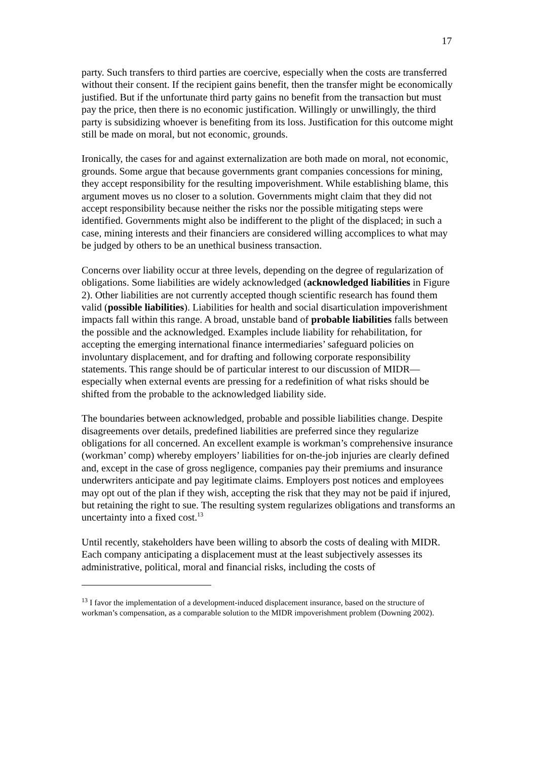17
party. Such transfers to third parties are coercive, especially when the costs are transferred without their consent. If the recipient gains benefit, then the transfer might be economically justified. But if the unfortunate third party gains no benefit from the transaction but must pay the price, then there is no economic justification. Willingly or unwillingly, the third party is subsidizing whoever is benefiting from its loss. Justification for this outcome might still be made on moral, but not economic, grounds.
Ironically, the cases for and against externalization are both made on moral, not economic, grounds. Some argue that because governments grant companies concessions for mining, they accept responsibility for the resulting impoverishment. While establishing blame, this argument moves us no closer to a solution. Governments might claim that they did not accept responsibility because neither the risks nor the possible mitigating steps were identified. Governments might also be indifferent to the plight of the displaced; in such a case, mining interests and their financiers are considered willing accomplices to what may be judged by others to be an unethical business transaction.
Concerns over liability occur at three levels, depending on the degree of regularization of obligations. Some liabilities are widely acknowledged (acknowledged liabilities in Figure 2). Other liabilities are not currently accepted though scientific research has found them valid (possible liabilities). Liabilities for health and social disarticulation impoverishment impacts fall within this range. A broad, unstable band of probable liabilities falls between the possible and the acknowledged. Examples include liability for rehabilitation, for accepting the emerging international finance intermediaries’ safeguard policies on involuntary displacement, and for drafting and following corporate responsibility statements. This range should be of particular interest to our discussion of MIDR—especially when external events are pressing for a redefinition of what risks should be shifted from the probable to the acknowledged liability side.
The boundaries between acknowledged, probable and possible liabilities change. Despite disagreements over details, predefined liabilities are preferred since they regularize obligations for all concerned. An excellent example is workman’s comprehensive insurance (workman’ comp) whereby employers’ liabilities for on-the-job injuries are clearly defined and, except in the case of gross negligence, companies pay their premiums and insurance underwriters anticipate and pay legitimate claims. Employers post notices and employees may opt out of the plan if they wish, accepting the risk that they may not be paid if injured, but retaining the right to sue. The resulting system regularizes obligations and transforms an uncertainty into a fixed cost.<sup>13</sup>
Until recently, stakeholders have been willing to absorb the costs of dealing with MIDR. Each company anticipating a displacement must at the least subjectively assesses its administrative, political, moral and financial risks, including the costs of
<sup>13</sup> I favor the implementation of a development-induced displacement insurance, based on the structure of workman’s compensation, as a comparable solution to the MIDR impoverishment problem (Downing 2002).